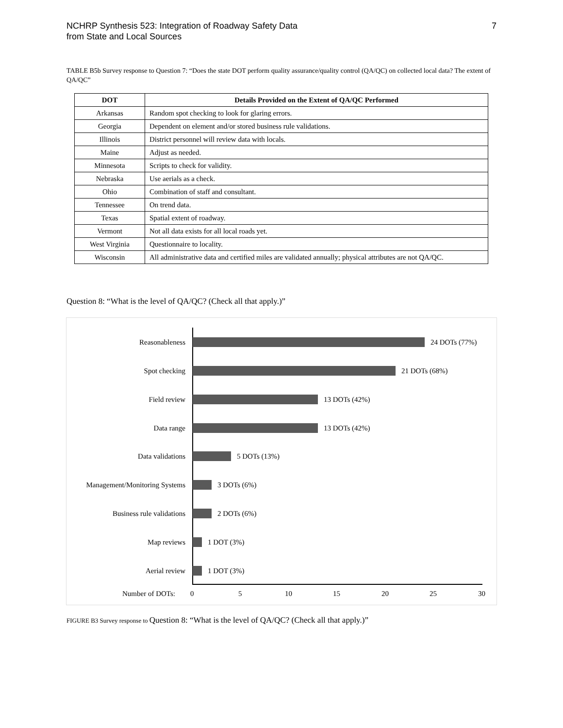NCHRP Synthesis 523: Integration of Roadway Safety Data
from State and Local Sources
7
TABLE B5b Survey response to Question 7: “Does the state DOT perform quality assurance/quality control (QA/QC) on collected local data? The extent of QA/QC”
| DOT | Details Provided on the Extent of QA/QC Performed |
| --- | --- |
| Arkansas | Random spot checking to look for glaring errors. |
| Georgia | Dependent on element and/or stored business rule validations. |
| Illinois | District personnel will review data with locals. |
| Maine | Adjust as needed. |
| Minnesota | Scripts to check for validity. |
| Nebraska | Use aerials as a check. |
| Ohio | Combination of staff and consultant. |
| Tennessee | On trend data. |
| Texas | Spatial extent of roadway. |
| Vermont | Not all data exists for all local roads yet. |
| West Virginia | Questionnaire to locality. |
| Wisconsin | All administrative data and certified miles are validated annually; physical attributes are not QA/QC. |
Question 8: “What is the level of QA/QC? (Check all that apply.)”
Reasonableness 24 DOTs (77%)
Spot checking 21 DOTs (68%)
Field review 13 DOTs (42%)
Data range 13 DOTs (42%)
Data validations 5 DOTs (13%)
Management/Monitoring Systems
3 DOTs (6%)
Business rule validations 2 DOTs (6%)
Map reviews 1 DOT (3%)
Aerial review 1 DOT (3%)
Number of DOTs: 0 5 10 15 20 25 30
FIGURE B3 Survey response to Question 8: “What is the level of QA/QC? (Check all that apply.)”